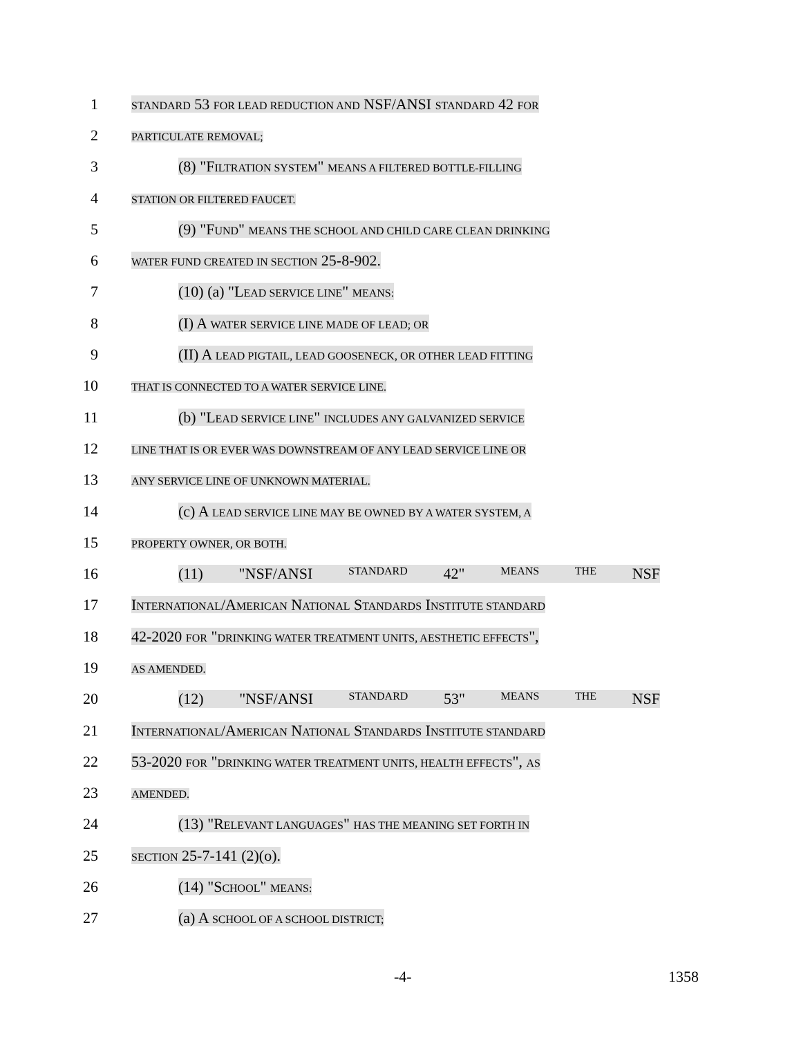1
STANDARD 53 FOR LEAD REDUCTION AND NSF/ANSI STANDARD 42 FOR
2
PARTICULATE REMOVAL;
3
(8) "FILTRATION SYSTEM" MEANS A FILTERED BOTTLE-FILLING
4
STATION OR FILTERED FAUCET.
5
(9) "FUND" MEANS THE SCHOOL AND CHILD CARE CLEAN DRINKING
6
WATER FUND CREATED IN SECTION 25-8-902.
7 (10) (a) "LEAD SERVICE LINE" MEANS:
8 (I) A WATER SERVICE LINE MADE OF LEAD; OR
9
(II) A LEAD PIGTAIL, LEAD GOOSENECK, OR OTHER LEAD FITTING
10
THAT IS CONNECTED TO A WATER SERVICE LINE.
11
(b) "LEAD SERVICE LINE" INCLUDES ANY GALVANIZED SERVICE
12
LINE THAT IS OR EVER WAS DOWNSTREAM OF ANY LEAD SERVICE LINE OR
13
ANY SERVICE LINE OF UNKNOWN MATERIAL.
14
(c) A LEAD SERVICE LINE MAY BE OWNED BY A WATER SYSTEM, A
15
PROPERTY OWNER, OR BOTH.
16 (11) "NSF/ANSI STANDARD 42" MEANS THE NSF
17
INTERNATIONAL/AMERICAN NATIONAL STANDARDS INSTITUTE STANDARD
18
42-2020 FOR "DRINKING WATER TREATMENT UNITS, AESTHETIC EFFECTS",
19
AS AMENDED.
20 (12) "NSF/ANSI STANDARD 53" MEANS THE NSF
21
INTERNATIONAL/AMERICAN NATIONAL STANDARDS INSTITUTE STANDARD
22
53-2020 FOR "DRINKING WATER TREATMENT UNITS, HEALTH EFFECTS", AS
23
AMENDED.
24
(13) "RELEVANT LANGUAGES" HAS THE MEANING SET FORTH IN
25
SECTION 25-7-141 (2)(o).
26 (14) "SCHOOL" MEANS:
27 (a) A SCHOOL OF A SCHOOL DISTRICT;
-4- 1358